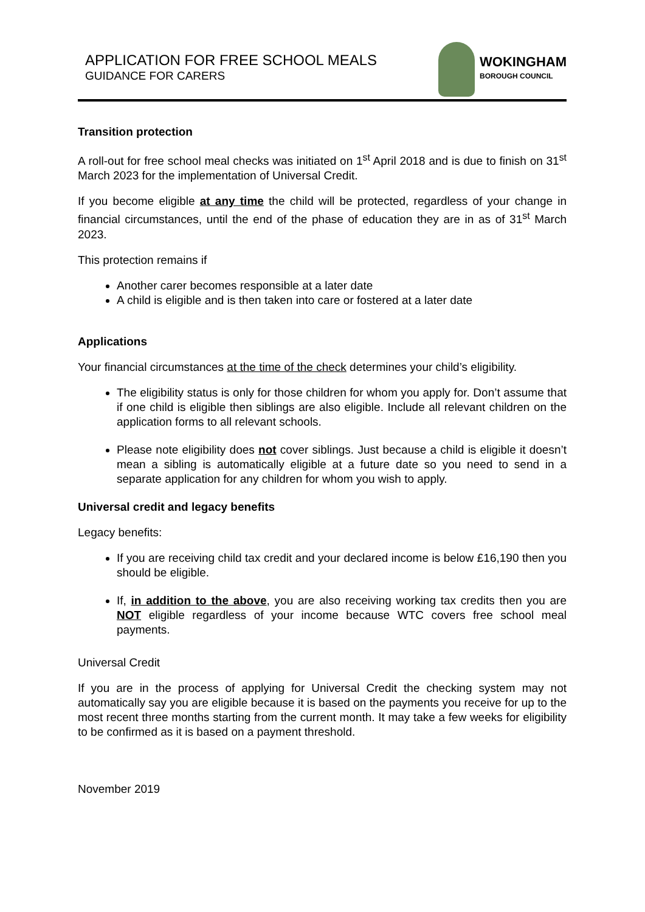APPLICATION FOR FREE SCHOOL MEALS
GUIDANCE FOR CARERS
WOKINGHAM
BOROUGH COUNCIL
Transition protection
A roll-out for free school meal checks was initiated on 1<sup>st</sup> April 2018 and is due to finish on 31<sup>st</sup> March 2023 for the implementation of Universal Credit.
If you become eligible at any time the child will be protected, regardless of your change in financial circumstances, until the end of the phase of education they are in as of 31<sup>st</sup> March 2023.
This protection remains if
Another carer becomes responsible at a later date
A child is eligible and is then taken into care or fostered at a later date
Applications
Your financial circumstances at the time of the check determines your child’s eligibility.
The eligibility status is only for those children for whom you apply for. Don’t assume that if one child is eligible then siblings are also eligible. Include all relevant children on the application forms to all relevant schools.
Please note eligibility does not cover siblings. Just because a child is eligible it doesn’t mean a sibling is automatically eligible at a future date so you need to send in a separate application for any children for whom you wish to apply.
Universal credit and legacy benefits
Legacy benefits:
If you are receiving child tax credit and your declared income is below £16,190 then you should be eligible.
If, in addition to the above, you are also receiving working tax credits then you are NOT eligible regardless of your income because WTC covers free school meal payments.
Universal Credit
If you are in the process of applying for Universal Credit the checking system may not automatically say you are eligible because it is based on the payments you receive for up to the most recent three months starting from the current month. It may take a few weeks for eligibility to be confirmed as it is based on a payment threshold.
November 2019